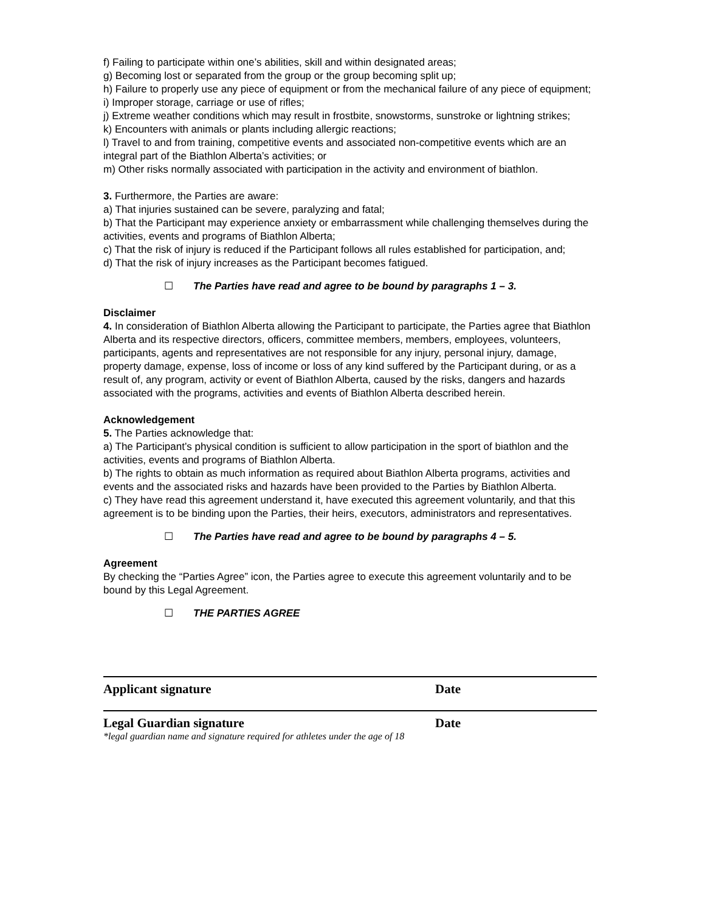f) Failing to participate within one’s abilities, skill and within designated areas;
g) Becoming lost or separated from the group or the group becoming split up;
h) Failure to properly use any piece of equipment or from the mechanical failure of any piece of equipment;
i) Improper storage, carriage or use of rifles;
j) Extreme weather conditions which may result in frostbite, snowstorms, sunstroke or lightning strikes;
k) Encounters with animals or plants including allergic reactions;
l) Travel to and from training, competitive events and associated non-competitive events which are an integral part of the Biathlon Alberta’s activities; or
m) Other risks normally associated with participation in the activity and environment of biathlon.
3. Furthermore, the Parties are aware:
a) That injuries sustained can be severe, paralyzing and fatal;
b) That the Participant may experience anxiety or embarrassment while challenging themselves during the activities, events and programs of Biathlon Alberta;
c) That the risk of injury is reduced if the Participant follows all rules established for participation, and;
d) That the risk of injury increases as the Participant becomes fatigued.
☐ The Parties have read and agree to be bound by paragraphs 1 – 3.
Disclaimer
4. In consideration of Biathlon Alberta allowing the Participant to participate, the Parties agree that Biathlon Alberta and its respective directors, officers, committee members, members, employees, volunteers, participants, agents and representatives are not responsible for any injury, personal injury, damage, property damage, expense, loss of income or loss of any kind suffered by the Participant during, or as a result of, any program, activity or event of Biathlon Alberta, caused by the risks, dangers and hazards associated with the programs, activities and events of Biathlon Alberta described herein.
Acknowledgement
5. The Parties acknowledge that:
a) The Participant’s physical condition is sufficient to allow participation in the sport of biathlon and the activities, events and programs of Biathlon Alberta.
b) The rights to obtain as much information as required about Biathlon Alberta programs, activities and events and the associated risks and hazards have been provided to the Parties by Biathlon Alberta.
c) They have read this agreement understand it, have executed this agreement voluntarily, and that this agreement is to be binding upon the Parties, their heirs, executors, administrators and representatives.
☐ The Parties have read and agree to be bound by paragraphs 4 – 5.
Agreement
By checking the “Parties Agree” icon, the Parties agree to execute this agreement voluntarily and to be bound by this Legal Agreement.
☐ THE PARTIES AGREE
Applicant signature Date
Legal Guardian signature Date
*legal guardian name and signature required for athletes under the age of 18